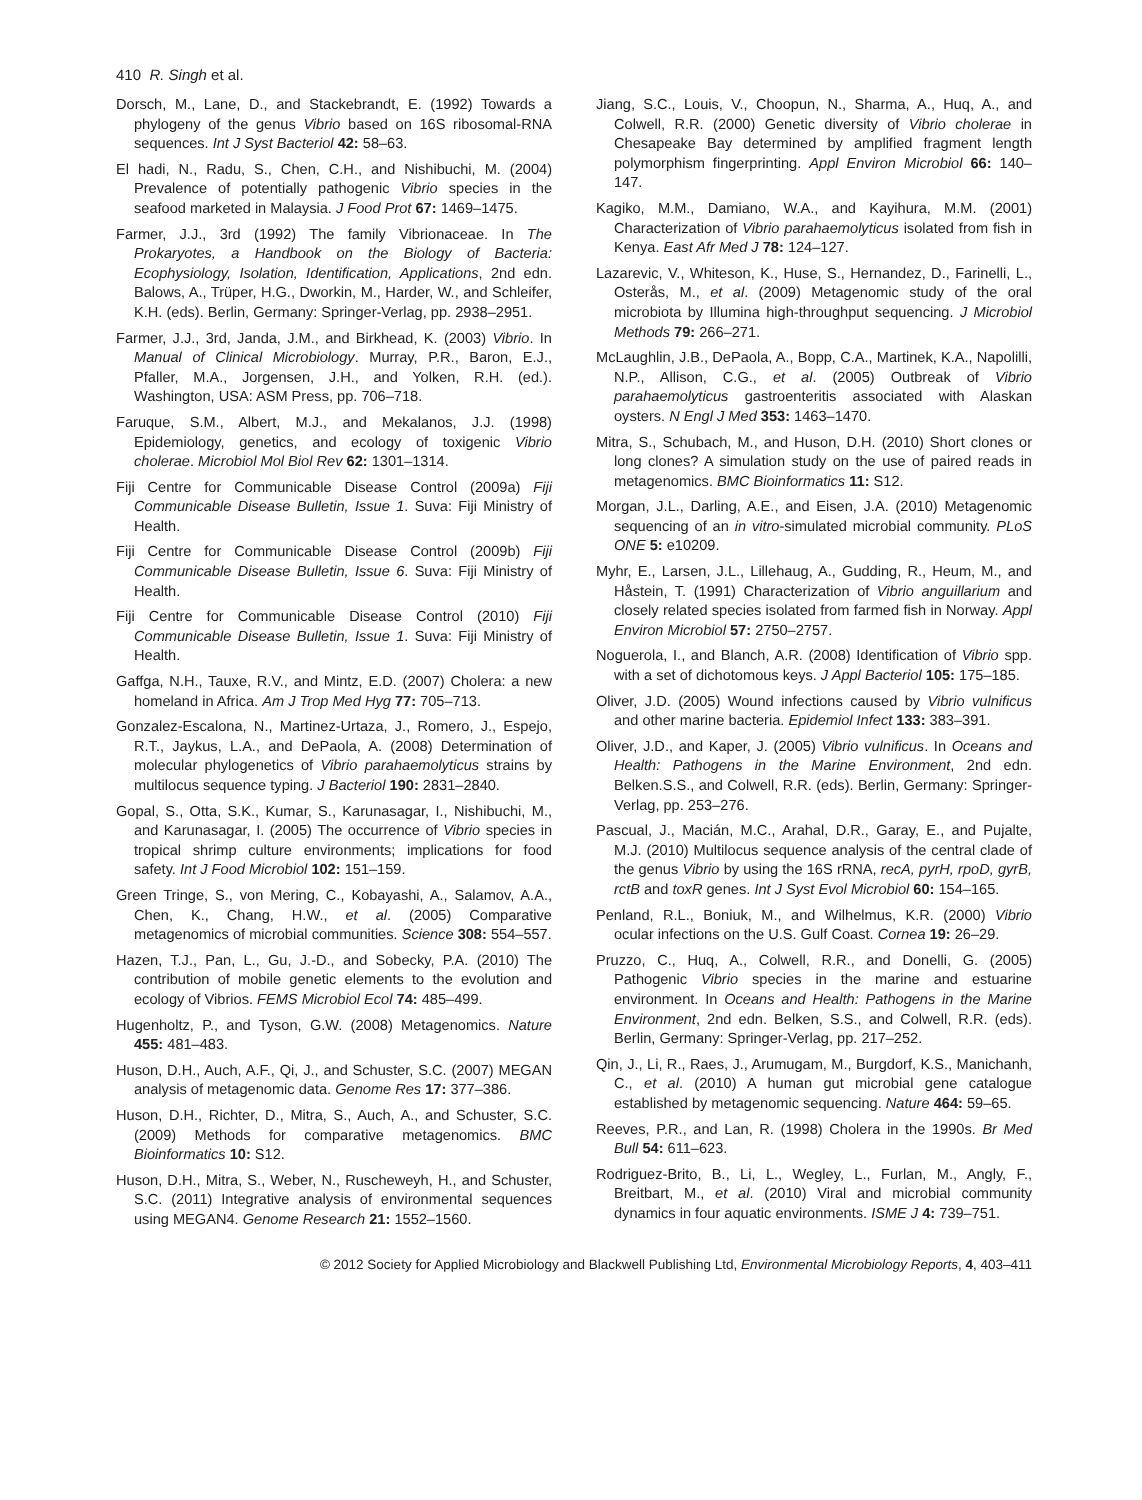410 R. Singh et al.
Dorsch, M., Lane, D., and Stackebrandt, E. (1992) Towards a phylogeny of the genus Vibrio based on 16S ribosomal-RNA sequences. Int J Syst Bacteriol 42: 58–63.
El hadi, N., Radu, S., Chen, C.H., and Nishibuchi, M. (2004) Prevalence of potentially pathogenic Vibrio species in the seafood marketed in Malaysia. J Food Prot 67: 1469–1475.
Farmer, J.J., 3rd (1992) The family Vibrionaceae. In The Prokaryotes, a Handbook on the Biology of Bacteria: Ecophysiology, Isolation, Identification, Applications, 2nd edn. Balows, A., Trüper, H.G., Dworkin, M., Harder, W., and Schleifer, K.H. (eds). Berlin, Germany: Springer-Verlag, pp. 2938–2951.
Farmer, J.J., 3rd, Janda, J.M., and Birkhead, K. (2003) Vibrio. In Manual of Clinical Microbiology. Murray, P.R., Baron, E.J., Pfaller, M.A., Jorgensen, J.H., and Yolken, R.H. (ed.). Washington, USA: ASM Press, pp. 706–718.
Faruque, S.M., Albert, M.J., and Mekalanos, J.J. (1998) Epidemiology, genetics, and ecology of toxigenic Vibrio cholerae. Microbiol Mol Biol Rev 62: 1301–1314.
Fiji Centre for Communicable Disease Control (2009a) Fiji Communicable Disease Bulletin, Issue 1. Suva: Fiji Ministry of Health.
Fiji Centre for Communicable Disease Control (2009b) Fiji Communicable Disease Bulletin, Issue 6. Suva: Fiji Ministry of Health.
Fiji Centre for Communicable Disease Control (2010) Fiji Communicable Disease Bulletin, Issue 1. Suva: Fiji Ministry of Health.
Gaffga, N.H., Tauxe, R.V., and Mintz, E.D. (2007) Cholera: a new homeland in Africa. Am J Trop Med Hyg 77: 705–713.
Gonzalez-Escalona, N., Martinez-Urtaza, J., Romero, J., Espejo, R.T., Jaykus, L.A., and DePaola, A. (2008) Determination of molecular phylogenetics of Vibrio parahaemolyticus strains by multilocus sequence typing. J Bacteriol 190: 2831–2840.
Gopal, S., Otta, S.K., Kumar, S., Karunasagar, I., Nishibuchi, M., and Karunasagar, I. (2005) The occurrence of Vibrio species in tropical shrimp culture environments; implications for food safety. Int J Food Microbiol 102: 151–159.
Green Tringe, S., von Mering, C., Kobayashi, A., Salamov, A.A., Chen, K., Chang, H.W., et al. (2005) Comparative metagenomics of microbial communities. Science 308: 554–557.
Hazen, T.J., Pan, L., Gu, J.-D., and Sobecky, P.A. (2010) The contribution of mobile genetic elements to the evolution and ecology of Vibrios. FEMS Microbiol Ecol 74: 485–499.
Hugenholtz, P., and Tyson, G.W. (2008) Metagenomics. Nature 455: 481–483.
Huson, D.H., Auch, A.F., Qi, J., and Schuster, S.C. (2007) MEGAN analysis of metagenomic data. Genome Res 17: 377–386.
Huson, D.H., Richter, D., Mitra, S., Auch, A., and Schuster, S.C. (2009) Methods for comparative metagenomics. BMC Bioinformatics 10: S12.
Huson, D.H., Mitra, S., Weber, N., Ruscheweyh, H., and Schuster, S.C. (2011) Integrative analysis of environmental sequences using MEGAN4. Genome Research 21: 1552–1560.
Jiang, S.C., Louis, V., Choopun, N., Sharma, A., Huq, A., and Colwell, R.R. (2000) Genetic diversity of Vibrio cholerae in Chesapeake Bay determined by amplified fragment length polymorphism fingerprinting. Appl Environ Microbiol 66: 140–147.
Kagiko, M.M., Damiano, W.A., and Kayihura, M.M. (2001) Characterization of Vibrio parahaemolyticus isolated from fish in Kenya. East Afr Med J 78: 124–127.
Lazarevic, V., Whiteson, K., Huse, S., Hernandez, D., Farinelli, L., Osterås, M., et al. (2009) Metagenomic study of the oral microbiota by Illumina high-throughput sequencing. J Microbiol Methods 79: 266–271.
McLaughlin, J.B., DePaola, A., Bopp, C.A., Martinek, K.A., Napolilli, N.P., Allison, C.G., et al. (2005) Outbreak of Vibrio parahaemolyticus gastroenteritis associated with Alaskan oysters. N Engl J Med 353: 1463–1470.
Mitra, S., Schubach, M., and Huson, D.H. (2010) Short clones or long clones? A simulation study on the use of paired reads in metagenomics. BMC Bioinformatics 11: S12.
Morgan, J.L., Darling, A.E., and Eisen, J.A. (2010) Metagenomic sequencing of an in vitro-simulated microbial community. PLoS ONE 5: e10209.
Myhr, E., Larsen, J.L., Lillehaug, A., Gudding, R., Heum, M., and Håstein, T. (1991) Characterization of Vibrio anguillarium and closely related species isolated from farmed fish in Norway. Appl Environ Microbiol 57: 2750–2757.
Noguerola, I., and Blanch, A.R. (2008) Identification of Vibrio spp. with a set of dichotomous keys. J Appl Bacteriol 105: 175–185.
Oliver, J.D. (2005) Wound infections caused by Vibrio vulnificus and other marine bacteria. Epidemiol Infect 133: 383–391.
Oliver, J.D., and Kaper, J. (2005) Vibrio vulnificus. In Oceans and Health: Pathogens in the Marine Environment, 2nd edn. Belken.S.S., and Colwell, R.R. (eds). Berlin, Germany: Springer-Verlag, pp. 253–276.
Pascual, J., Macián, M.C., Arahal, D.R., Garay, E., and Pujalte, M.J. (2010) Multilocus sequence analysis of the central clade of the genus Vibrio by using the 16S rRNA, recA, pyrH, rpoD, gyrB, rctB and toxR genes. Int J Syst Evol Microbiol 60: 154–165.
Penland, R.L., Boniuk, M., and Wilhelmus, K.R. (2000) Vibrio ocular infections on the U.S. Gulf Coast. Cornea 19: 26–29.
Pruzzo, C., Huq, A., Colwell, R.R., and Donelli, G. (2005) Pathogenic Vibrio species in the marine and estuarine environment. In Oceans and Health: Pathogens in the Marine Environment, 2nd edn. Belken, S.S., and Colwell, R.R. (eds). Berlin, Germany: Springer-Verlag, pp. 217–252.
Qin, J., Li, R., Raes, J., Arumugam, M., Burgdorf, K.S., Manichanh, C., et al. (2010) A human gut microbial gene catalogue established by metagenomic sequencing. Nature 464: 59–65.
Reeves, P.R., and Lan, R. (1998) Cholera in the 1990s. Br Med Bull 54: 611–623.
Rodriguez-Brito, B., Li, L., Wegley, L., Furlan, M., Angly, F., Breitbart, M., et al. (2010) Viral and microbial community dynamics in four aquatic environments. ISME J 4: 739–751.
© 2012 Society for Applied Microbiology and Blackwell Publishing Ltd, Environmental Microbiology Reports, 4, 403–411